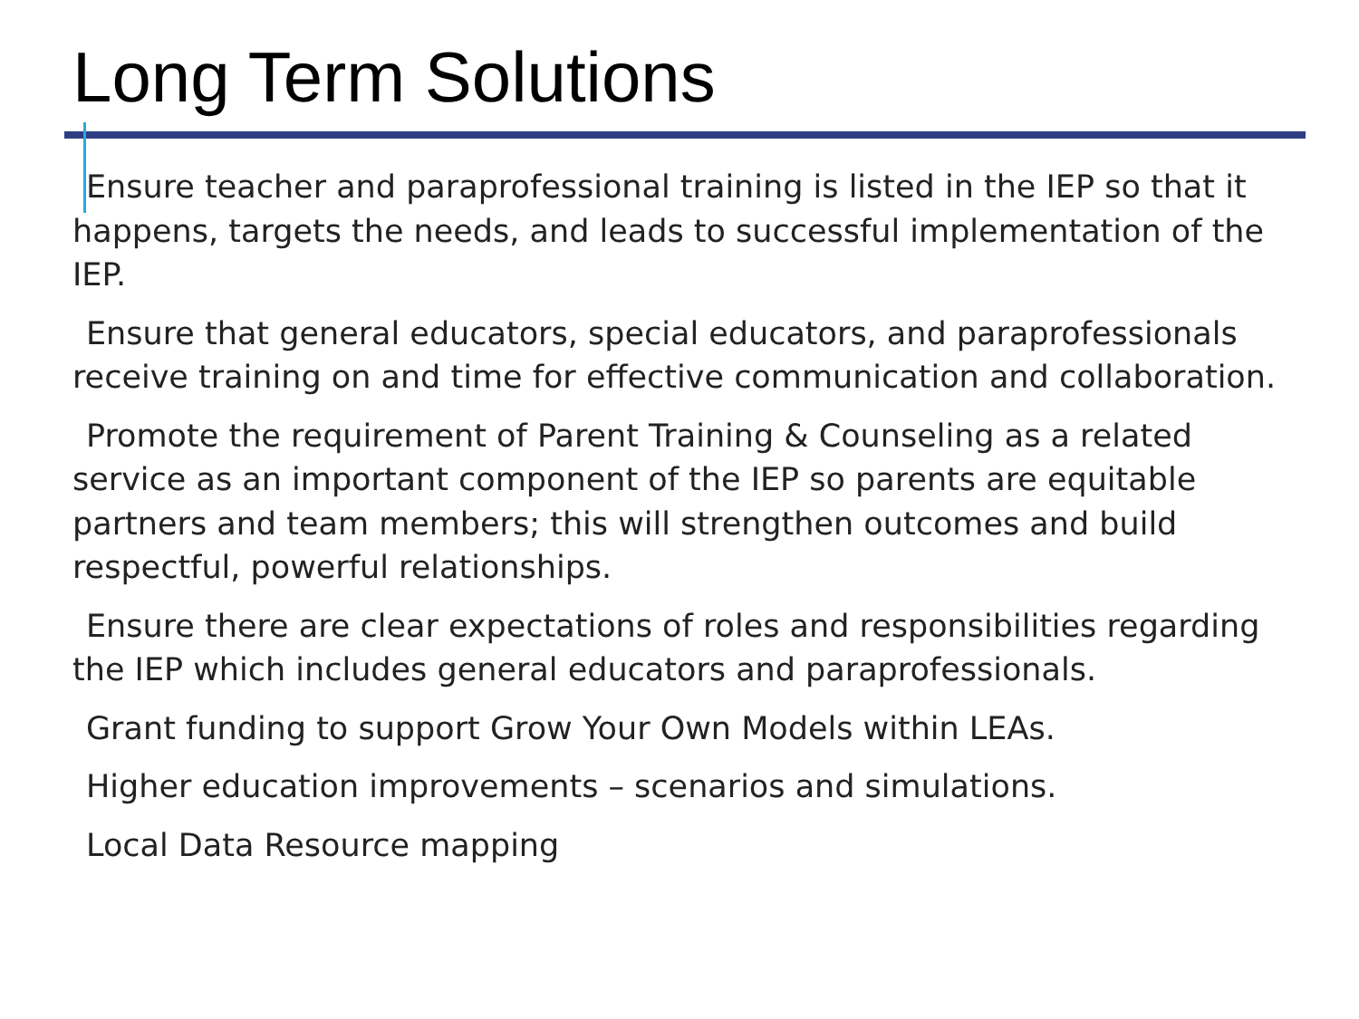Long Term Solutions
Ensure teacher and paraprofessional training is listed in the IEP so that it happens, targets the needs, and leads to successful implementation of the IEP.
Ensure that general educators, special educators, and paraprofessionals receive training on and time for effective communication and collaboration.
Promote the requirement of Parent Training & Counseling as a related service as an important component of the IEP so parents are equitable partners and team members; this will strengthen outcomes and build respectful, powerful relationships.
Ensure there are clear expectations of roles and responsibilities regarding the IEP which includes general educators and paraprofessionals.
Grant funding to support Grow Your Own Models within LEAs.
Higher education improvements – scenarios and simulations.
Local Data Resource mapping